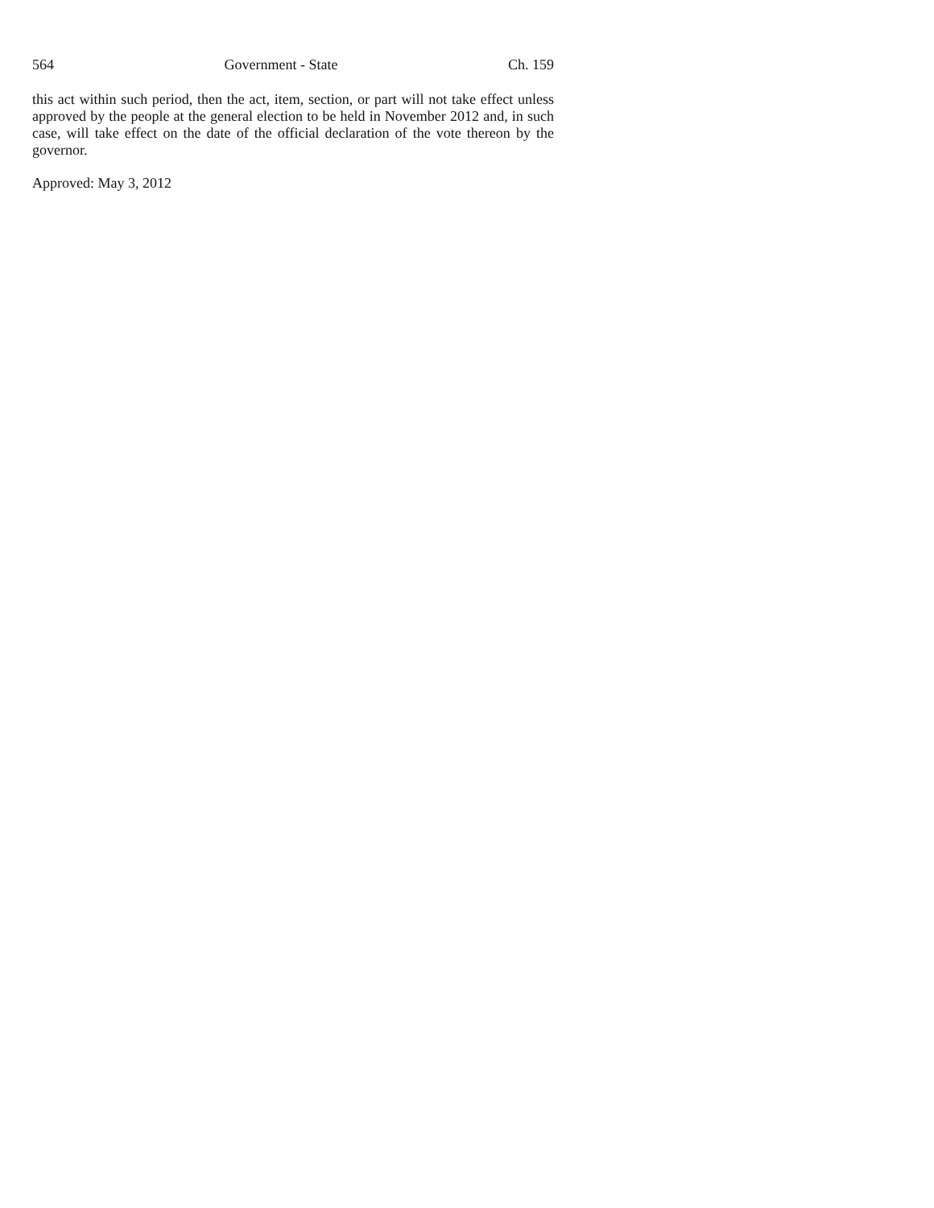564 Government - State Ch. 159
this act within such period, then the act, item, section, or part will not take effect unless approved by the people at the general election to be held in November 2012 and, in such case, will take effect on the date of the official declaration of the vote thereon by the governor.
Approved: May 3, 2012